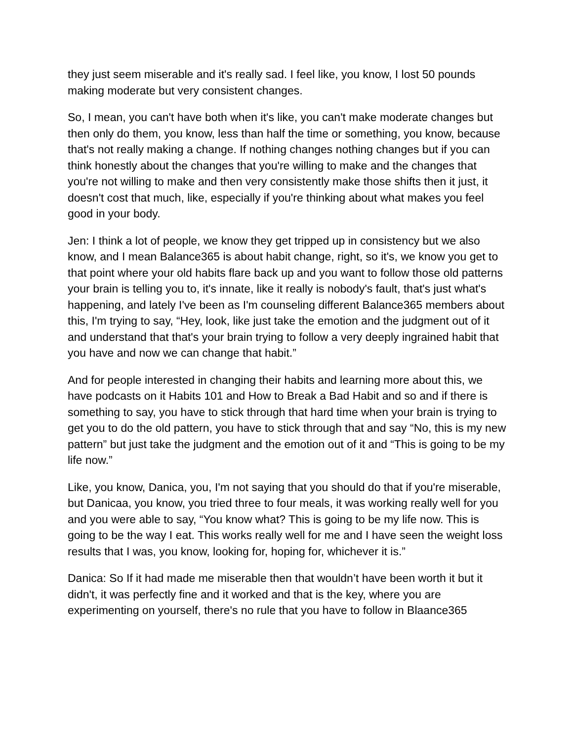they just seem miserable and it's really sad. I feel like, you know, I lost 50 pounds making moderate but very consistent changes.
So, I mean, you can't have both when it's like, you can't make moderate changes but then only do them, you know, less than half the time or something, you know, because that's not really making a change. If nothing changes nothing changes but if you can think honestly about the changes that you're willing to make and the changes that you're not willing to make and then very consistently make those shifts then it just, it doesn't cost that much, like, especially if you're thinking about what makes you feel good in your body.
Jen: I think a lot of people, we know they get tripped up in consistency but we also know, and I mean Balance365 is about habit change, right, so it's, we know you get to that point where your old habits flare back up and you want to follow those old patterns your brain is telling you to, it's innate, like it really is nobody's fault, that's just what's happening, and lately I've been as I'm counseling different Balance365 members about this, I'm trying to say, “Hey, look, like just take the emotion and the judgment out of it and understand that that's your brain trying to follow a very deeply ingrained habit that you have and now we can change that habit.”
And for people interested in changing their habits and learning more about this, we have podcasts on it Habits 101 and How to Break a Bad Habit and so and if there is something to say, you have to stick through that hard time when your brain is trying to get you to do the old pattern, you have to stick through that and say “No, this is my new pattern” but just take the judgment and the emotion out of it and “This is going to be my life now.”
Like, you know, Danica, you, I'm not saying that you should do that if you're miserable, but Danicaa, you know, you tried three to four meals, it was working really well for you and you were able to say, “You know what? This is going to be my life now. This is going to be the way I eat. This works really well for me and I have seen the weight loss results that I was, you know, looking for, hoping for, whichever it is.”
Danica: So If it had made me miserable then that wouldn’t have been worth it but it didn't, it was perfectly fine and it worked and that is the key, where you are experimenting on yourself, there's no rule that you have to follow in Blaance365